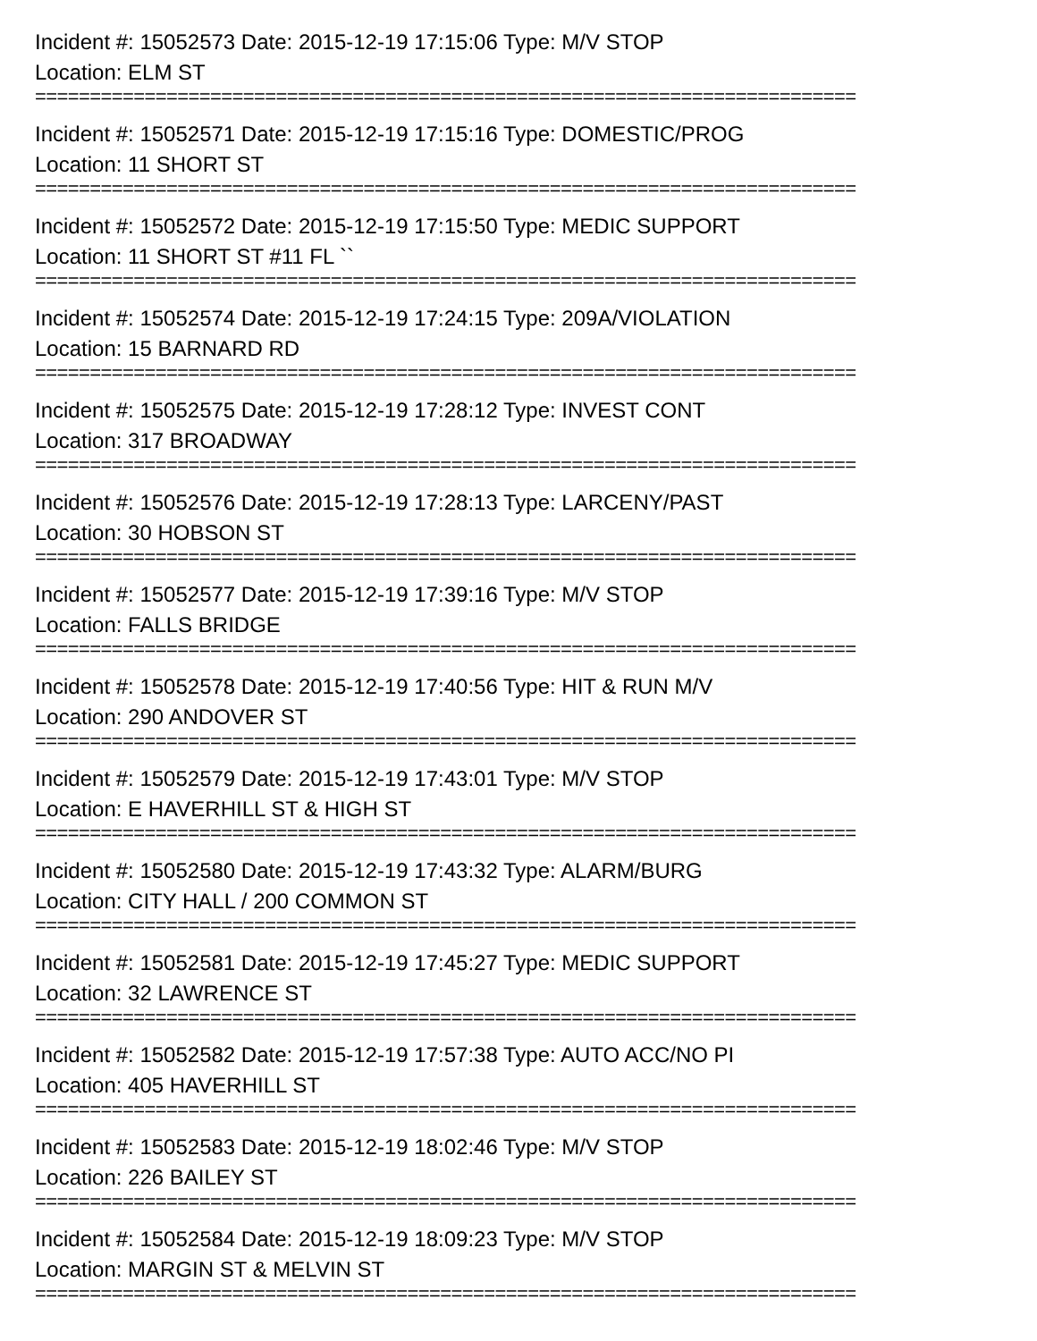Incident #: 15052573 Date: 2015-12-19 17:15:06 Type: M/V STOP
Location: ELM ST
===========================================================================
Incident #: 15052571 Date: 2015-12-19 17:15:16 Type: DOMESTIC/PROG
Location: 11 SHORT ST
===========================================================================
Incident #: 15052572 Date: 2015-12-19 17:15:50 Type: MEDIC SUPPORT
Location: 11 SHORT ST #11 FL ``
===========================================================================
Incident #: 15052574 Date: 2015-12-19 17:24:15 Type: 209A/VIOLATION
Location: 15 BARNARD RD
===========================================================================
Incident #: 15052575 Date: 2015-12-19 17:28:12 Type: INVEST CONT
Location: 317 BROADWAY
===========================================================================
Incident #: 15052576 Date: 2015-12-19 17:28:13 Type: LARCENY/PAST
Location: 30 HOBSON ST
===========================================================================
Incident #: 15052577 Date: 2015-12-19 17:39:16 Type: M/V STOP
Location: FALLS BRIDGE
===========================================================================
Incident #: 15052578 Date: 2015-12-19 17:40:56 Type: HIT & RUN M/V
Location: 290 ANDOVER ST
===========================================================================
Incident #: 15052579 Date: 2015-12-19 17:43:01 Type: M/V STOP
Location: E HAVERHILL ST & HIGH ST
===========================================================================
Incident #: 15052580 Date: 2015-12-19 17:43:32 Type: ALARM/BURG
Location: CITY HALL / 200 COMMON ST
===========================================================================
Incident #: 15052581 Date: 2015-12-19 17:45:27 Type: MEDIC SUPPORT
Location: 32 LAWRENCE ST
===========================================================================
Incident #: 15052582 Date: 2015-12-19 17:57:38 Type: AUTO ACC/NO PI
Location: 405 HAVERHILL ST
===========================================================================
Incident #: 15052583 Date: 2015-12-19 18:02:46 Type: M/V STOP
Location: 226 BAILEY ST
===========================================================================
Incident #: 15052584 Date: 2015-12-19 18:09:23 Type: M/V STOP
Location: MARGIN ST & MELVIN ST
===========================================================================